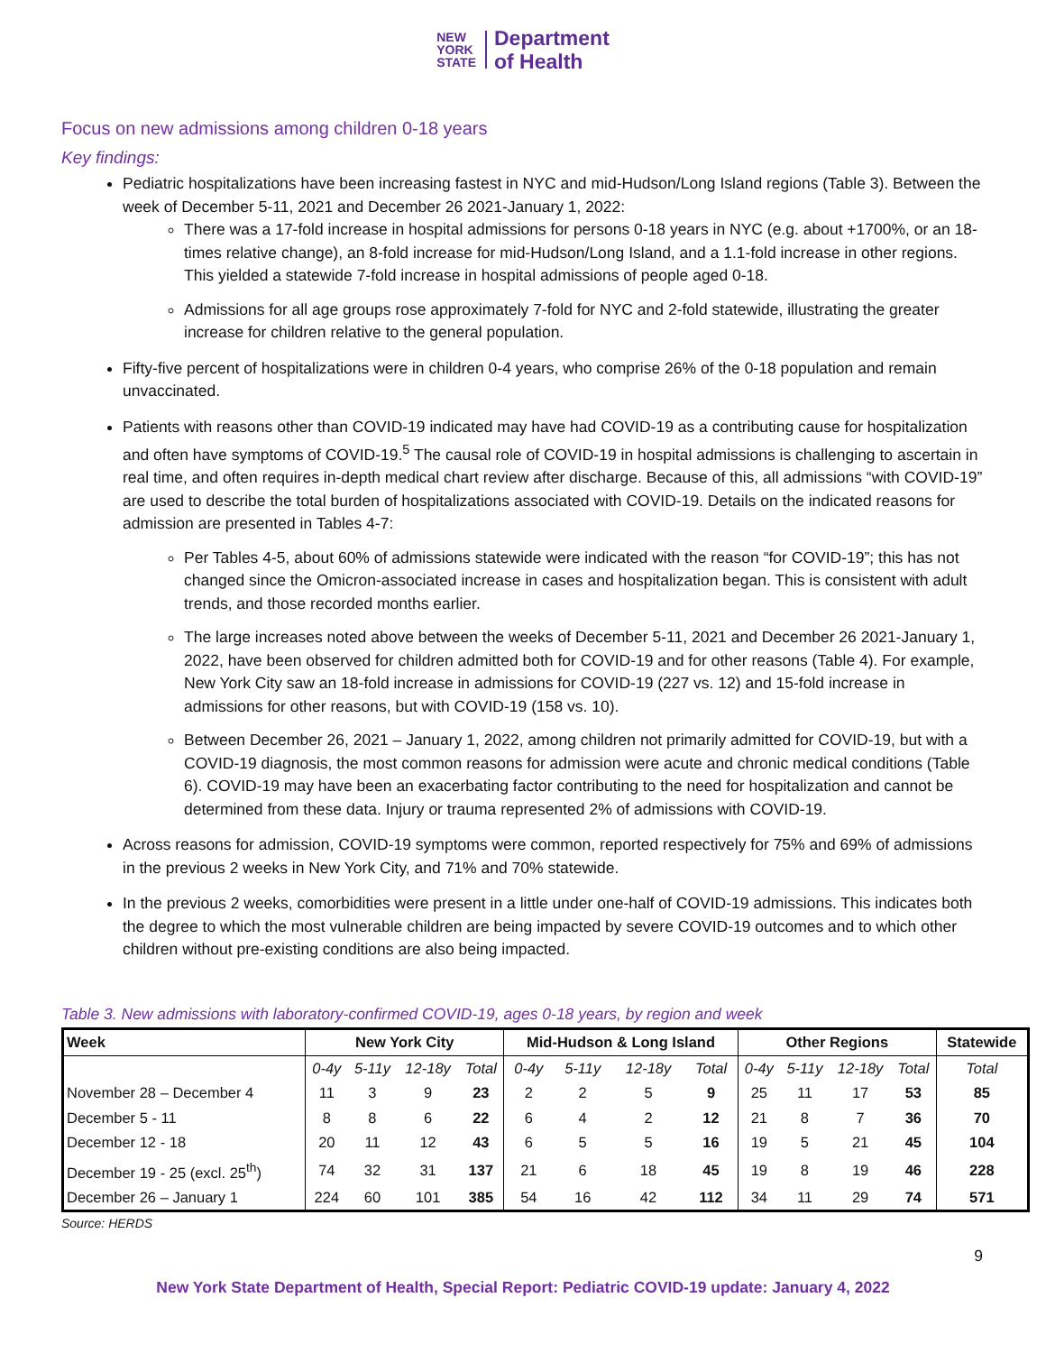NEW
YORK
STATE
Department
of Health
Focus on new admissions among children 0-18 years
Key findings:
Pediatric hospitalizations have been increasing fastest in NYC and mid-Hudson/Long Island regions (Table 3). Between the week of December 5-11, 2021 and December 26 2021-January 1, 2022:
There was a 17-fold increase in hospital admissions for persons 0-18 years in NYC (e.g. about +1700%, or an 18-times relative change), an 8-fold increase for mid-Hudson/Long Island, and a 1.1-fold increase in other regions. This yielded a statewide 7-fold increase in hospital admissions of people aged 0-18.
Admissions for all age groups rose approximately 7-fold for NYC and 2-fold statewide, illustrating the greater increase for children relative to the general population.
Fifty-five percent of hospitalizations were in children 0-4 years, who comprise 26% of the 0-18 population and remain unvaccinated.
Patients with reasons other than COVID-19 indicated may have had COVID-19 as a contributing cause for hospitalization and often have symptoms of COVID-19.<sup>5</sup> The causal role of COVID-19 in hospital admissions is challenging to ascertain in real time, and often requires in-depth medical chart review after discharge. Because of this, all admissions “with COVID-19” are used to describe the total burden of hospitalizations associated with COVID-19. Details on the indicated reasons for admission are presented in Tables 4-7:
Per Tables 4-5, about 60% of admissions statewide were indicated with the reason “for COVID-19”; this has not changed since the Omicron-associated increase in cases and hospitalization began. This is consistent with adult trends, and those recorded months earlier.
The large increases noted above between the weeks of December 5-11, 2021 and December 26 2021-January 1, 2022, have been observed for children admitted both for COVID-19 and for other reasons (Table 4). For example, New York City saw an 18-fold increase in admissions for COVID-19 (227 vs. 12) and 15-fold increase in admissions for other reasons, but with COVID-19 (158 vs. 10).
Between December 26, 2021 – January 1, 2022, among children not primarily admitted for COVID-19, but with a COVID-19 diagnosis, the most common reasons for admission were acute and chronic medical conditions (Table 6). COVID-19 may have been an exacerbating factor contributing to the need for hospitalization and cannot be determined from these data. Injury or trauma represented 2% of admissions with COVID-19.
Across reasons for admission, COVID-19 symptoms were common, reported respectively for 75% and 69% of admissions in the previous 2 weeks in New York City, and 71% and 70% statewide.
In the previous 2 weeks, comorbidities were present in a little under one-half of COVID-19 admissions. This indicates both the degree to which the most vulnerable children are being impacted by severe COVID-19 outcomes and to which other children without pre-existing conditions are also being impacted.
Table 3. New admissions with laboratory-confirmed COVID-19, ages 0-18 years, by region and week
| Week | New York City | | | | Mid-Hudson & Long Island | | | | Other Regions | | | | Statewide |
| --- | --- | --- | --- | --- | --- | --- | --- | --- | --- | --- | --- | --- | --- |
| | 0-4y | 5-11y | 12-18y | Total | 0-4y | 5-11y | 12-18y | Total | 0-4y | 5-11y | 12-18y | Total | Total |
| November 28 – December 4 | 11 | 3 | 9 | 23 | 2 | 2 | 5 | 9 | 25 | 11 | 17 | 53 | 85 |
| December 5 - 11 | 8 | 8 | 6 | 22 | 6 | 4 | 2 | 12 | 21 | 8 | 7 | 36 | 70 |
| December 12 - 18 | 20 | 11 | 12 | 43 | 6 | 5 | 5 | 16 | 19 | 5 | 21 | 45 | 104 |
| December 19 - 25 (excl. 25<sup>th</sup>) | 74 | 32 | 31 | 137 | 21 | 6 | 18 | 45 | 19 | 8 | 19 | 46 | 228 |
| December 26 – January 1 | 224 | 60 | 101 | 385 | 54 | 16 | 42 | 112 | 34 | 11 | 29 | 74 | 571 |
Source: HERDS
9
New York State Department of Health, Special Report: Pediatric COVID-19 update: January 4, 2022